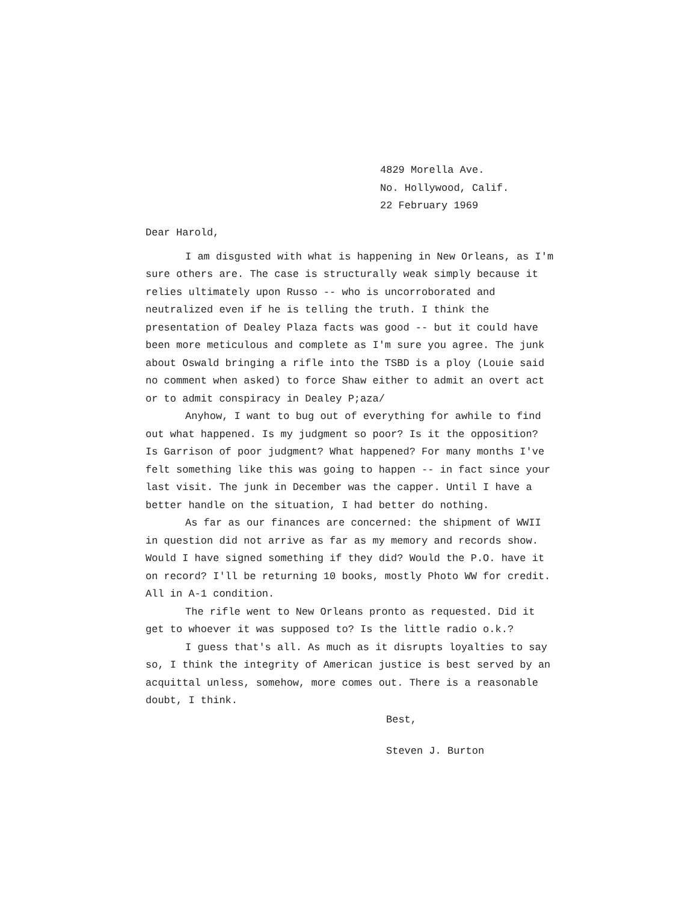4829 Morella Ave.
No. Hollywood, Calif.
22 February 1969
Dear Harold,
I am disgusted with what is happening in New Orleans, as I'm sure others are. The case is structurally weak simply because it relies ultimately upon Russo -- who is uncorroborated and neutralized even if he is telling the truth. I think the presentation of Dealey Plaza facts was good -- but it could have been more meticulous and complete as I'm sure you agree. The junk about Oswald bringing a rifle into the TSBD is a ploy (Louie said no comment when asked) to force Shaw either to admit an overt act or to admit conspiracy in Dealey P;aza/
Anyhow, I want to bug out of everything for awhile to find out what happened. Is my judgment so poor? Is it the opposition? Is Garrison of poor judgment? What happened? For many months I've felt something like this was going to happen -- in fact since your last visit. The junk in December was the capper. Until I have a better handle on the situation, I had better do nothing.
As far as our finances are concerned: the shipment of WWII in question did not arrive as far as my memory and records show. Would I have signed something if they did? Would the P.O. have it on record? I'll be returning 10 books, mostly Photo WW for credit. All in A-1 condition.
The rifle went to New Orleans pronto as requested. Did it get to whoever it was supposed to? Is the little radio o.k.?
I guess that's all. As much as it disrupts loyalties to say so, I think the integrity of American justice is best served by an acquittal unless, somehow, more comes out. There is a reasonable doubt, I think.
Best,
Steven J. Burton